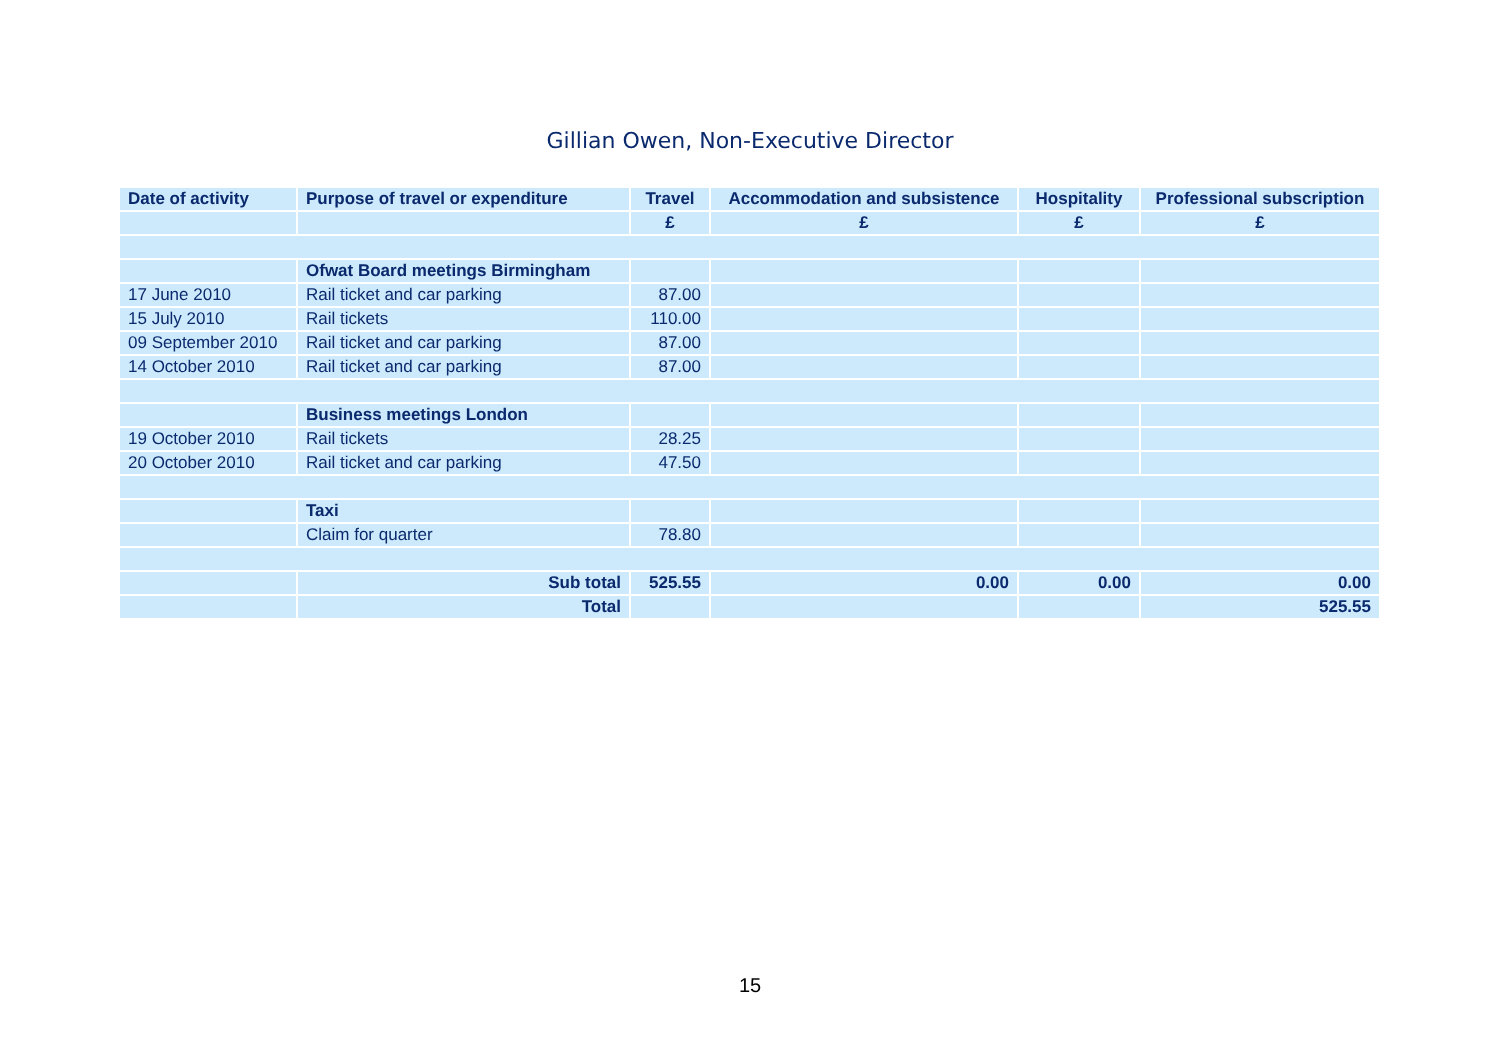Gillian Owen, Non-Executive Director
| Date of activity | Purpose of travel or expenditure | Travel | Accommodation and subsistence | Hospitality | Professional subscription |
| --- | --- | --- | --- | --- | --- |
| | | £ | £ | £ | £ |
| | Ofwat Board meetings Birmingham | | | | |
| 17 June 2010 | Rail ticket and car parking | 87.00 | | | |
| 15 July 2010 | Rail tickets | 110.00 | | | |
| 09 September 2010 | Rail ticket and car parking | 87.00 | | | |
| 14 October 2010 | Rail ticket and car parking | 87.00 | | | |
| | Business meetings London | | | | |
| 19 October 2010 | Rail tickets | 28.25 | | | |
| 20 October 2010 | Rail ticket and car parking | 47.50 | | | |
| | Taxi | | | | |
| | Claim for quarter | 78.80 | | | |
| | Sub total | 525.55 | 0.00 | 0.00 | 0.00 |
| | Total | | | | 525.55 |
15